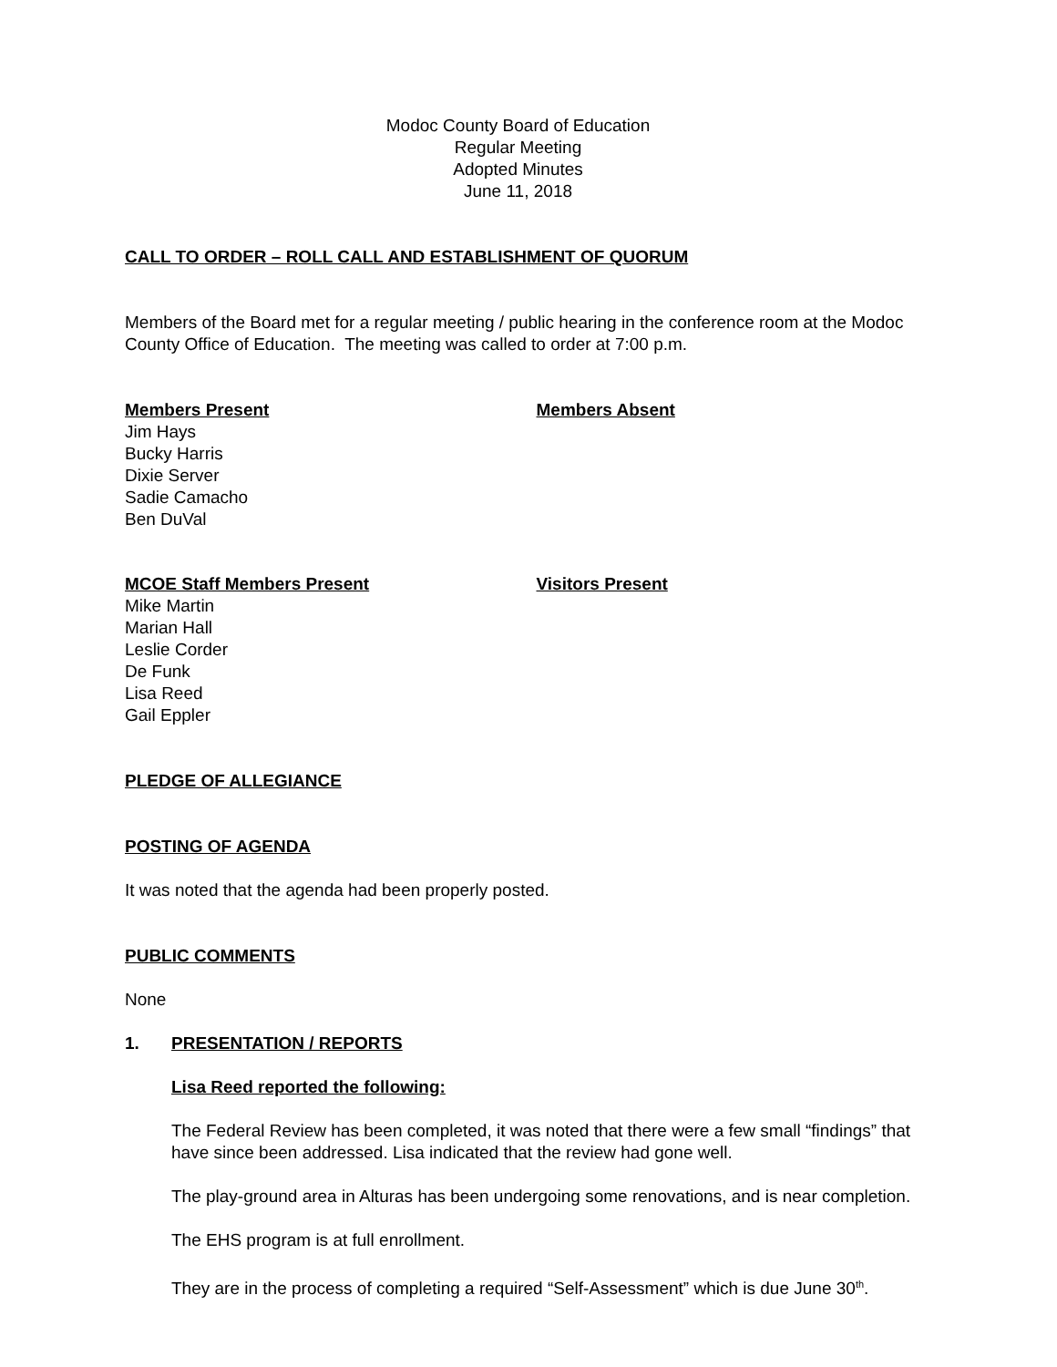Modoc County Board of Education
Regular Meeting
Adopted Minutes
June 11, 2018
CALL TO ORDER – ROLL CALL AND ESTABLISHMENT OF QUORUM
Members of the Board met for a regular meeting / public hearing in the conference room at the Modoc County Office of Education. The meeting was called to order at 7:00 p.m.
Members Present
Jim Hays
Bucky Harris
Dixie Server
Sadie Camacho
Ben DuVal
Members Absent
MCOE Staff Members Present
Mike Martin
Marian Hall
Leslie Corder
De Funk
Lisa Reed
Gail Eppler
Visitors Present
PLEDGE OF ALLEGIANCE
POSTING OF AGENDA
It was noted that the agenda had been properly posted.
PUBLIC COMMENTS
None
1. PRESENTATION / REPORTS
Lisa Reed reported the following:
The Federal Review has been completed, it was noted that there were a few small “findings” that have since been addressed. Lisa indicated that the review had gone well.
The play-ground area in Alturas has been undergoing some renovations, and is near completion.
The EHS program is at full enrollment.
They are in the process of completing a required “Self-Assessment” which is due June 30<sup>th</sup>.